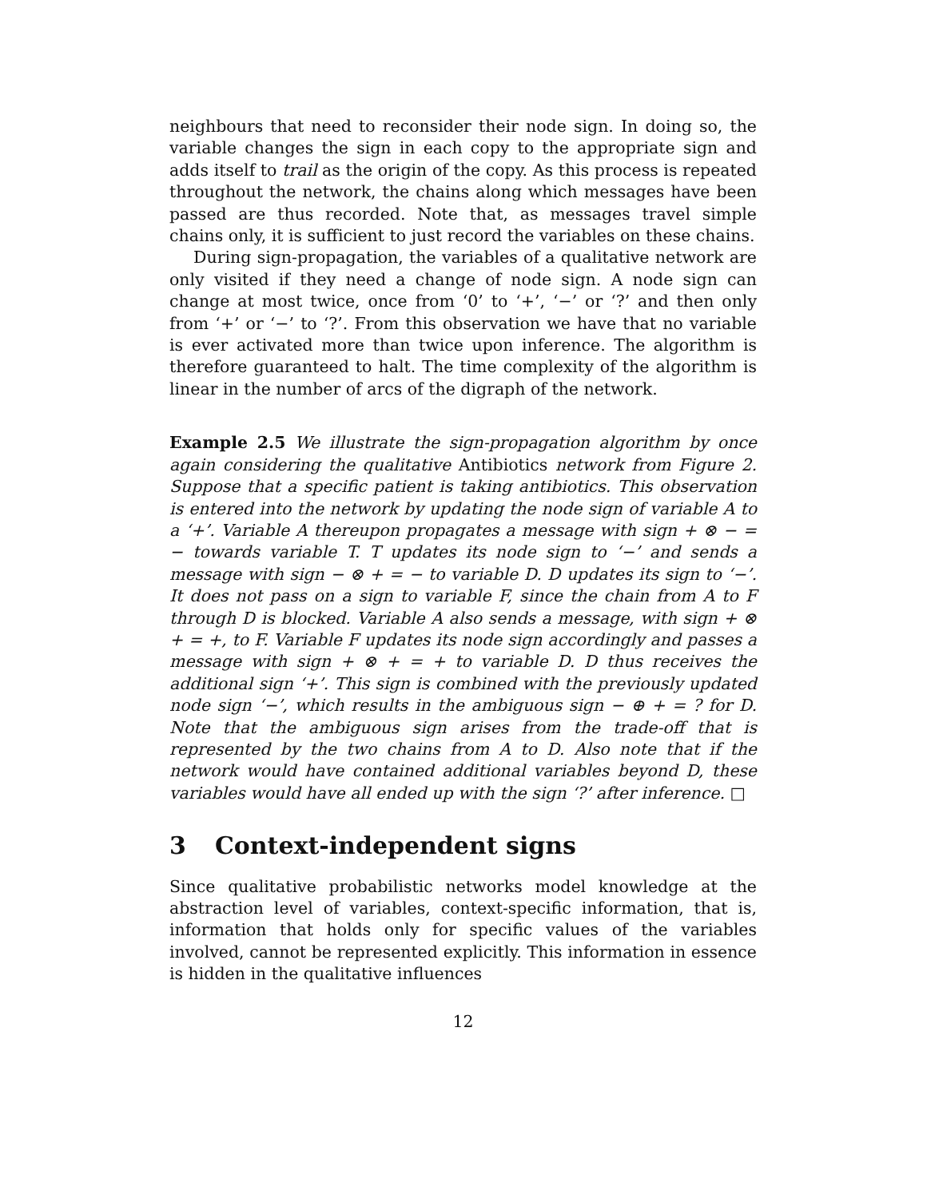neighbours that need to reconsider their node sign. In doing so, the variable changes the sign in each copy to the appropriate sign and adds itself to trail as the origin of the copy. As this process is repeated throughout the network, the chains along which messages have been passed are thus recorded. Note that, as messages travel simple chains only, it is sufficient to just record the variables on these chains.
During sign-propagation, the variables of a qualitative network are only visited if they need a change of node sign. A node sign can change at most twice, once from ‘0’ to ‘+’, ‘−’ or ‘?’ and then only from ‘+’ or ‘−’ to ‘?’. From this observation we have that no variable is ever activated more than twice upon inference. The algorithm is therefore guaranteed to halt. The time complexity of the algorithm is linear in the number of arcs of the digraph of the network.
Example 2.5 We illustrate the sign-propagation algorithm by once again considering the qualitative Antibiotics network from Figure 2. Suppose that a specific patient is taking antibiotics. This observation is entered into the network by updating the node sign of variable A to a ‘+’. Variable A thereupon propagates a message with sign + ⊗ − = − towards variable T. T updates its node sign to ‘−’ and sends a message with sign − ⊗ + = − to variable D. D updates its sign to ‘−’. It does not pass on a sign to variable F, since the chain from A to F through D is blocked. Variable A also sends a message, with sign + ⊗ + = +, to F. Variable F updates its node sign accordingly and passes a message with sign + ⊗ + = + to variable D. D thus receives the additional sign ‘+’. This sign is combined with the previously updated node sign ‘−’, which results in the ambiguous sign − ⊕ + = ? for D. Note that the ambiguous sign arises from the trade-off that is represented by the two chains from A to D. Also note that if the network would have contained additional variables beyond D, these variables would have all ended up with the sign ‘?’ after inference. □
3 Context-independent signs
Since qualitative probabilistic networks model knowledge at the abstraction level of variables, context-specific information, that is, information that holds only for specific values of the variables involved, cannot be represented explicitly. This information in essence is hidden in the qualitative influences
12